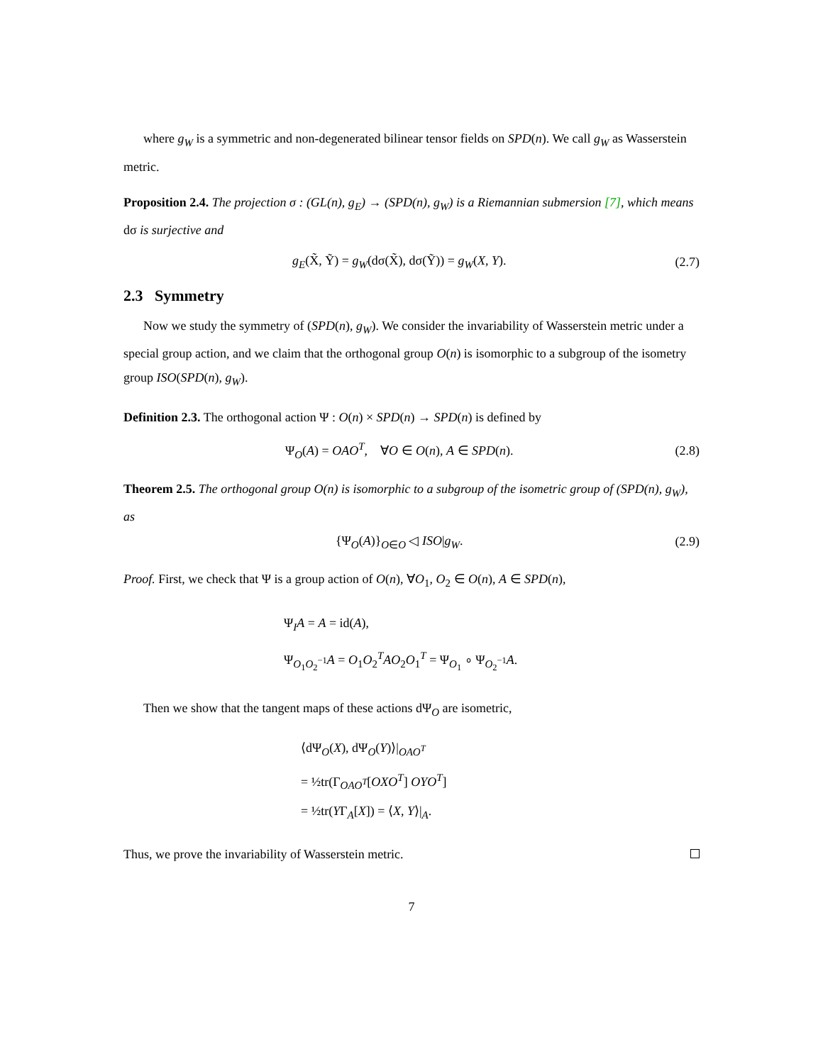where g<sub>W</sub> is a symmetric and non-degenerated bilinear tensor fields on SPD(n). We call g<sub>W</sub> as Wasserstein metric.
Proposition 2.4. The projection σ : (GL(n), g<sub>E</sub>) → (SPD(n), g<sub>W</sub>) is a Riemannian submersion [7], which means dσ is surjective and
g<sub>E</sub>(X̃, Ỹ) = g<sub>W</sub>(dσ(X̃), dσ(Ỹ)) = g<sub>W</sub>(X, Y). (2.7)
2.3 Symmetry
Now we study the symmetry of (SPD(n), g<sub>W</sub>). We consider the invariability of Wasserstein metric under a special group action, and we claim that the orthogonal group O(n) is isomorphic to a subgroup of the isometry group ISO(SPD(n), g<sub>W</sub>).
Definition 2.3. The orthogonal action Ψ : O(n) × SPD(n) → SPD(n) is defined by
Ψ<sub>O</sub>(A) = OAO<sup>T</sup>, ∀O ∈ O(n), A ∈ SPD(n). (2.8)
Theorem 2.5. The orthogonal group O(n) is isomorphic to a subgroup of the isometric group of (SPD(n), g<sub>W</sub>), as
{Ψ<sub>O</sub>(A)}<sub>O∈O</sub> ◁ ISO|g<sub>W</sub>. (2.9)
Proof. First, we check that Ψ is a group action of O(n), ∀O<sub>1</sub>, O<sub>2</sub> ∈ O(n), A ∈ SPD(n),
Ψ<sub>I</sub>A = A = id(A),
Ψ<sub>O<sub>1</sub>O<sub>2</sub><sup>−1</sup></sub>A = O<sub>1</sub>O<sub>2</sub><sup>T</sup>AO<sub>2</sub>O<sub>1</sub><sup>T</sup> = Ψ<sub>O<sub>1</sub></sub> ∘ Ψ<sub>O<sub>2</sub><sup>−1</sup></sub>A.
Then we show that the tangent maps of these actions dΨ<sub>O</sub> are isometric,
⟨dΨ<sub>O</sub>(X), dΨ<sub>O</sub>(Y)⟩|<sub>OAO<sup>T</sup></sub>
= ½tr(Γ<sub>OAO<sup>T</sup></sub>[OXO<sup>T</sup>] OYO<sup>T</sup>]
= ½tr(YΓ<sub>A</sub>[X]) = ⟨X, Y⟩|<sub>A</sub>.
Thus, we prove the invariability of Wasserstein metric.
7